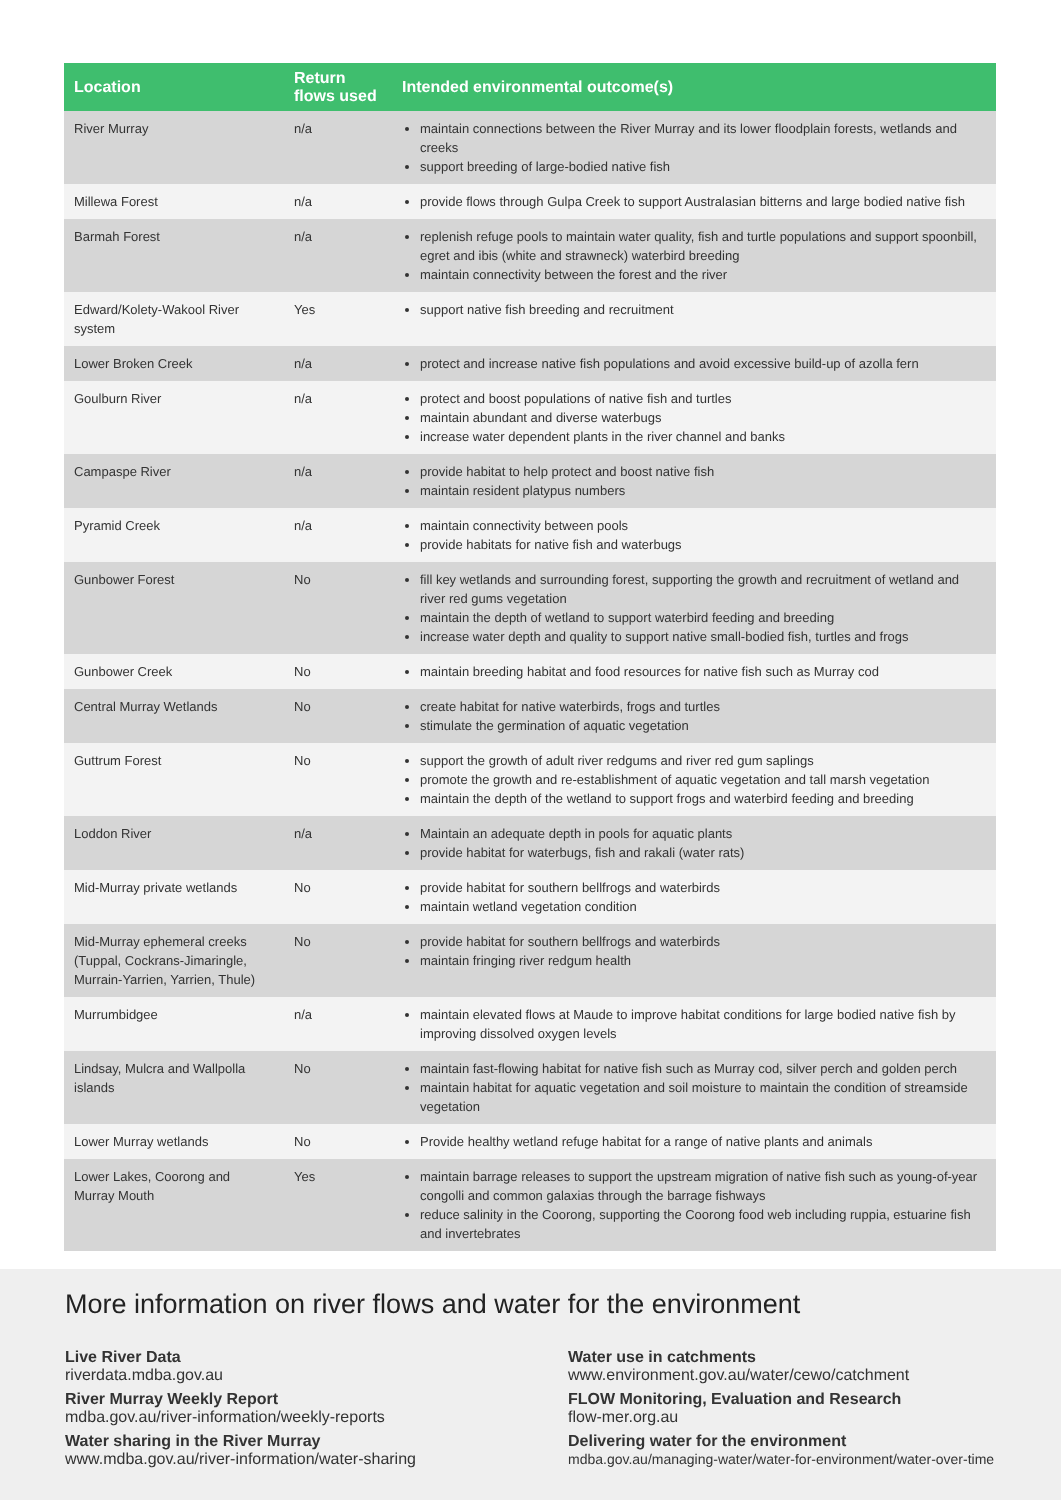| Location | Return flows used | Intended environmental outcome(s) |
| --- | --- | --- |
| River Murray | n/a | maintain connections between the River Murray and its lower floodplain forests, wetlands and creeks support breeding of large-bodied native fish |
| Millewa Forest | n/a | provide flows through Gulpa Creek to support Australasian bitterns and large bodied native fish |
| Barmah Forest | n/a | replenish refuge pools to maintain water quality, fish and turtle populations and support spoonbill, egret and ibis (white and strawneck) waterbird breeding maintain connectivity between the forest and the river |
| Edward/Kolety-Wakool River system | Yes | support native fish breeding and recruitment |
| Lower Broken Creek | n/a | protect and increase native fish populations and avoid excessive build-up of azolla fern |
| Goulburn River | n/a | protect and boost populations of native fish and turtles maintain abundant and diverse waterbugs increase water dependent plants in the river channel and banks |
| Campaspe River | n/a | provide habitat to help protect and boost native fish maintain resident platypus numbers |
| Pyramid Creek | n/a | maintain connectivity between pools provide habitats for native fish and waterbugs |
| Gunbower Forest | No | fill key wetlands and surrounding forest, supporting the growth and recruitment of wetland and river red gums vegetation maintain the depth of wetland to support waterbird feeding and breeding increase water depth and quality to support native small-bodied fish, turtles and frogs |
| Gunbower Creek | No | maintain breeding habitat and food resources for native fish such as Murray cod |
| Central Murray Wetlands | No | create habitat for native waterbirds, frogs and turtles stimulate the germination of aquatic vegetation |
| Guttrum Forest | No | support the growth of adult river redgums and river red gum saplings promote the growth and re-establishment of aquatic vegetation and tall marsh vegetation maintain the depth of the wetland to support frogs and waterbird feeding and breeding |
| Loddon River | n/a | Maintain an adequate depth in pools for aquatic plants provide habitat for waterbugs, fish and rakali (water rats) |
| Mid-Murray private wetlands | No | provide habitat for southern bellfrogs and waterbirds maintain wetland vegetation condition |
| Mid-Murray ephemeral creeks (Tuppal, Cockrans-Jimaringle, Murrain-Yarrien, Yarrien, Thule) | No | provide habitat for southern bellfrogs and waterbirds maintain fringing river redgum health |
| Murrumbidgee | n/a | maintain elevated flows at Maude to improve habitat conditions for large bodied native fish by improving dissolved oxygen levels |
| Lindsay, Mulcra and Wallpolla islands | No | maintain fast-flowing habitat for native fish such as Murray cod, silver perch and golden perch maintain habitat for aquatic vegetation and soil moisture to maintain the condition of streamside vegetation |
| Lower Murray wetlands | No | Provide healthy wetland refuge habitat for a range of native plants and animals |
| Lower Lakes, Coorong and Murray Mouth | Yes | maintain barrage releases to support the upstream migration of native fish such as young-of-year congolli and common galaxias through the barrage fishways reduce salinity in the Coorong, supporting the Coorong food web including ruppia, estuarine fish and invertebrates |
More information on river flows and water for the environment
Live River Data
riverdata.mdba.gov.au
River Murray Weekly Report
mdba.gov.au/river-information/weekly-reports
Water sharing in the River Murray
www.mdba.gov.au/river-information/water-sharing
Water use in catchments
www.environment.gov.au/water/cewo/catchment
FLOW Monitoring, Evaluation and Research
flow-mer.org.au
Delivering water for the environment
mdba.gov.au/managing-water/water-for-environment/water-over-time